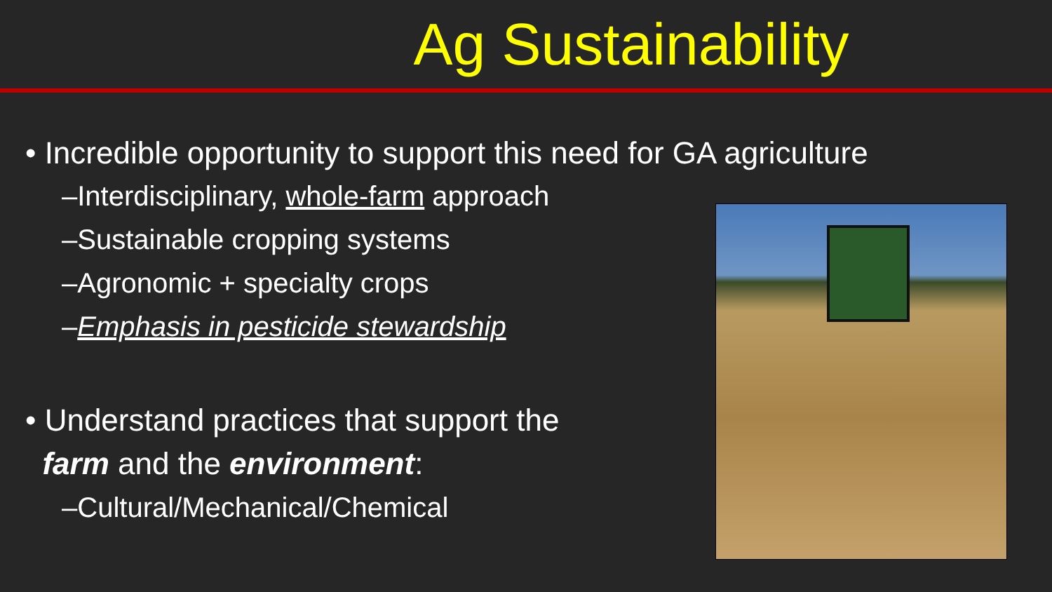Ag Sustainability
• Incredible opportunity to support this need for GA agriculture
–Interdisciplinary, whole-farm approach
–Sustainable cropping systems
–Agronomic + specialty crops
–Emphasis in pesticide stewardship
• Understand practices that support the
farm and the environment:
–Cultural/Mechanical/Chemical